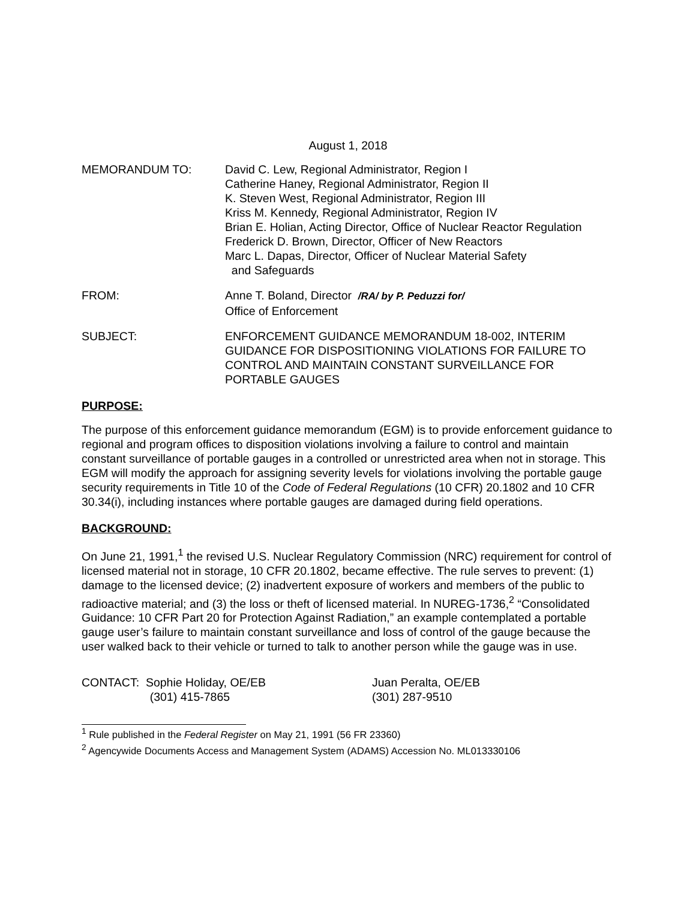August 1, 2018
MEMORANDUM TO: David C. Lew, Regional Administrator, Region I
Catherine Haney, Regional Administrator, Region II
K. Steven West, Regional Administrator, Region III
Kriss M. Kennedy, Regional Administrator, Region IV
Brian E. Holian, Acting Director, Office of Nuclear Reactor Regulation
Frederick D. Brown, Director, Officer of New Reactors
Marc L. Dapas, Director, Officer of Nuclear Material Safety
and Safeguards
FROM: Anne T. Boland, Director /RA/ by P. Peduzzi for/
Office of Enforcement
SUBJECT: ENFORCEMENT GUIDANCE MEMORANDUM 18-002, INTERIM GUIDANCE FOR DISPOSITIONING VIOLATIONS FOR FAILURE TO CONTROL AND MAINTAIN CONSTANT SURVEILLANCE FOR PORTABLE GAUGES
PURPOSE:
The purpose of this enforcement guidance memorandum (EGM) is to provide enforcement guidance to regional and program offices to disposition violations involving a failure to control and maintain constant surveillance of portable gauges in a controlled or unrestricted area when not in storage. This EGM will modify the approach for assigning severity levels for violations involving the portable gauge security requirements in Title 10 of the Code of Federal Regulations (10 CFR) 20.1802 and 10 CFR 30.34(i), including instances where portable gauges are damaged during field operations.
BACKGROUND:
On June 21, 1991,<sup>1</sup> the revised U.S. Nuclear Regulatory Commission (NRC) requirement for control of licensed material not in storage, 10 CFR 20.1802, became effective. The rule serves to prevent: (1) damage to the licensed device; (2) inadvertent exposure of workers and members of the public to radioactive material; and (3) the loss or theft of licensed material. In NUREG-1736,<sup>2</sup> “Consolidated Guidance: 10 CFR Part 20 for Protection Against Radiation,” an example contemplated a portable gauge user’s failure to maintain constant surveillance and loss of control of the gauge because the user walked back to their vehicle or turned to talk to another person while the gauge was in use.
CONTACT: Sophie Holiday, OE/EB
(301) 415-7865
Juan Peralta, OE/EB
(301) 287-9510
<sup>1</sup> Rule published in the Federal Register on May 21, 1991 (56 FR 23360)
<sup>2</sup> Agencywide Documents Access and Management System (ADAMS) Accession No. ML013330106